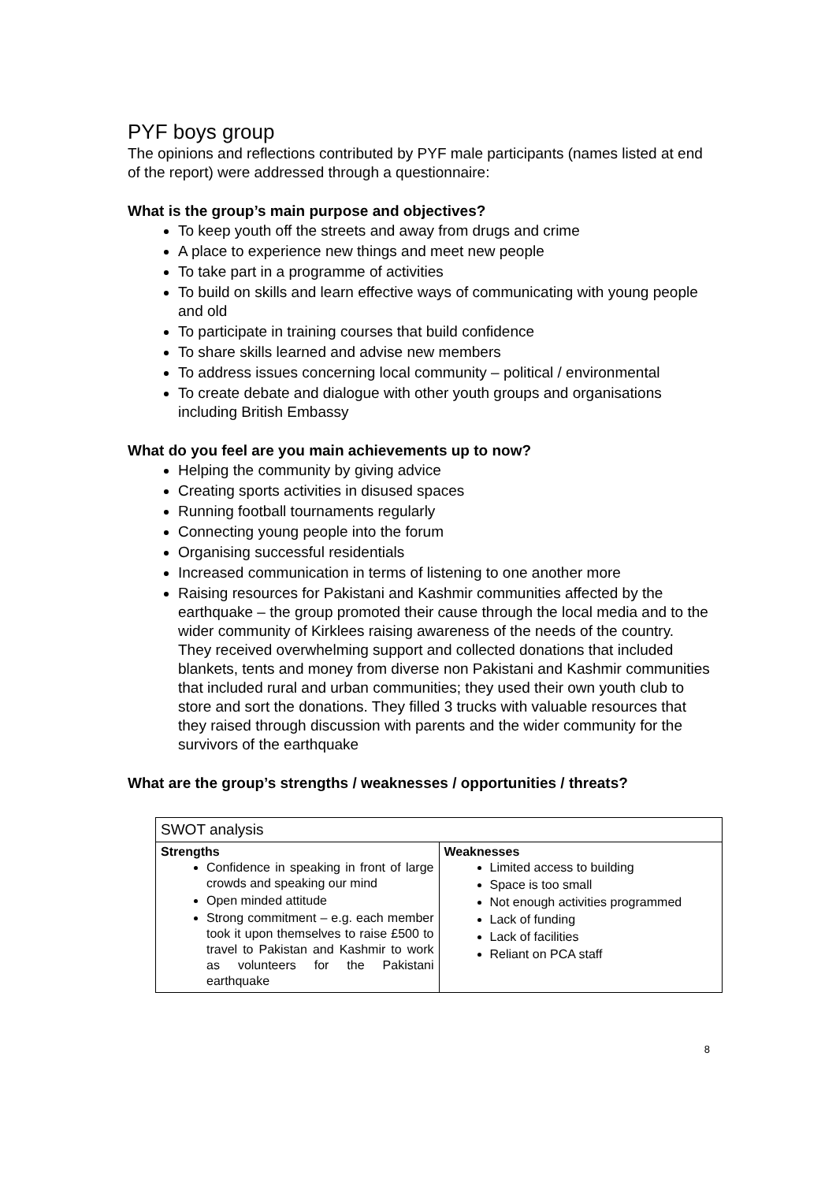PYF boys group
The opinions and reflections contributed by PYF male participants (names listed at end of the report) were addressed through a questionnaire:
What is the group’s main purpose and objectives?
To keep youth off the streets and away from drugs and crime
A place to experience new things and meet new people
To take part in a programme of activities
To build on skills and learn effective ways of communicating with young people and old
To participate in training courses that build confidence
To share skills learned and advise new members
To address issues concerning local community – political / environmental
To create debate and dialogue with other youth groups and organisations including British Embassy
What do you feel are you main achievements up to now?
Helping the community by giving advice
Creating sports activities in disused spaces
Running football tournaments regularly
Connecting young people into the forum
Organising successful residentials
Increased communication in terms of listening to one another more
Raising resources for Pakistani and Kashmir communities affected by the earthquake – the group promoted their cause through the local media and to the wider community of Kirklees raising awareness of the needs of the country. They received overwhelming support and collected donations that included blankets, tents and money from diverse non Pakistani and Kashmir communities that included rural and urban communities; they used their own youth club to store and sort the donations. They filled 3 trucks with valuable resources that they raised through discussion with parents and the wider community for the survivors of the earthquake
What are the group’s strengths / weaknesses / opportunities / threats?
| SWOT analysis | |
| --- | --- |
| Strengths Confidence in speaking in front of large crowds and speaking our mind Open minded attitude Strong commitment – e.g. each member took it upon themselves to raise £500 to travel to Pakistan and Kashmir to work as volunteers for the Pakistani earthquake | Weaknesses Limited access to building Space is too small Not enough activities programmed Lack of funding Lack of facilities Reliant on PCA staff |
8